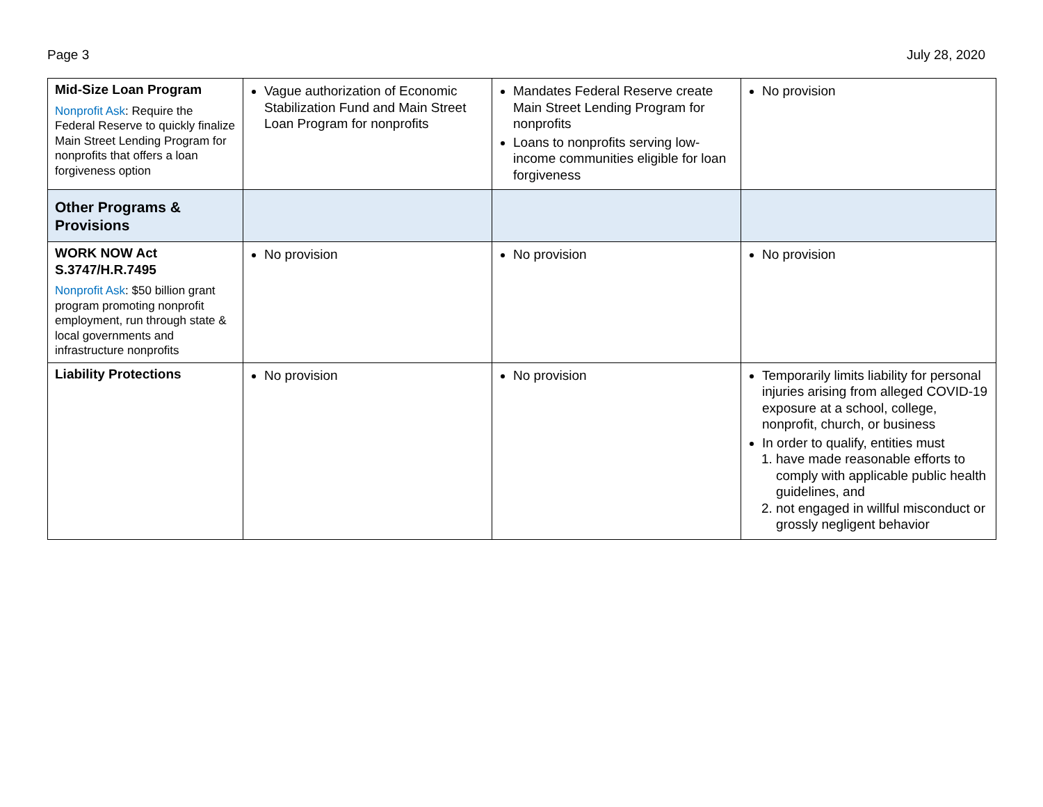Page 3 July 28, 2020
| Mid-Size Loan Program Nonprofit Ask : Require the Federal Reserve to quickly finalize Main Street Lending Program for nonprofits that offers a loan forgiveness option | Vague authorization of Economic Stabilization Fund and Main Street Loan Program for nonprofits | Mandates Federal Reserve create Main Street Lending Program for nonprofits Loans to nonprofits serving low-income communities eligible for loan forgiveness | No provision |
| Other Programs & Provisions | | | |
| WORK NOW Act S.3747/H.R.7495 Nonprofit Ask : $50 billion grant program promoting nonprofit employment, run through state & local governments and infrastructure nonprofits | No provision | No provision | No provision |
| Liability Protections | No provision | No provision | Temporarily limits liability for personal injuries arising from alleged COVID-19 exposure at a school, college, nonprofit, church, or business In order to qualify, entities must 1. have made reasonable efforts to comply with applicable public health guidelines, and 2. not engaged in willful misconduct or grossly negligent behavior |